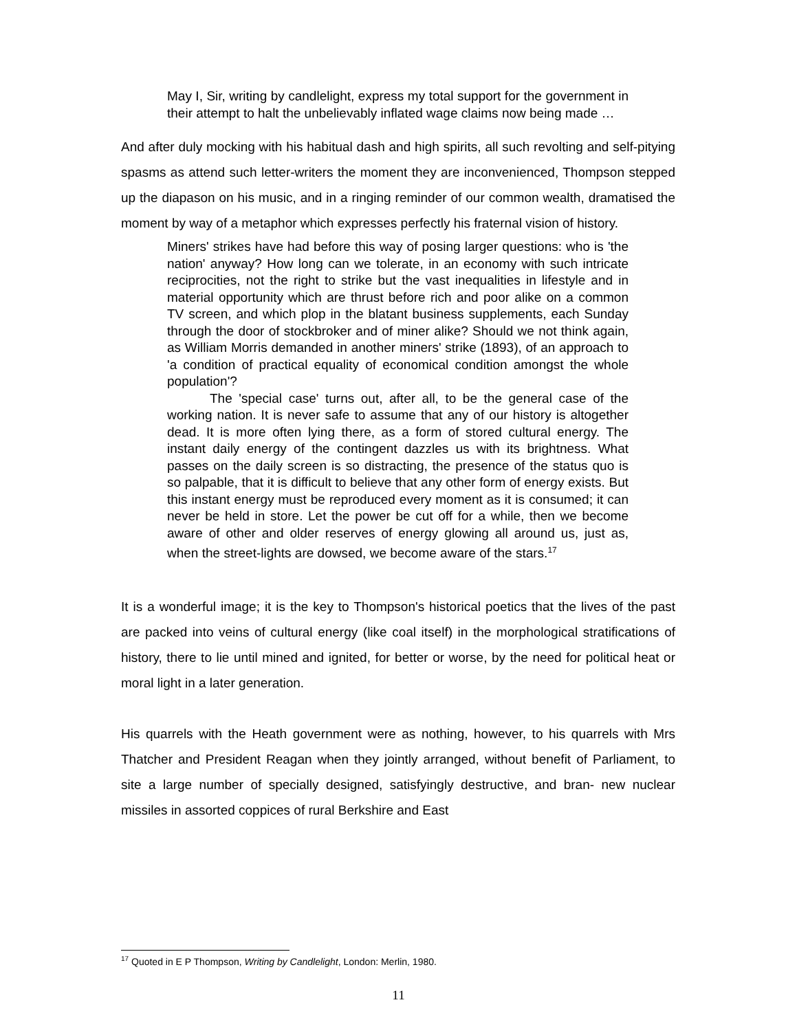May I, Sir, writing by candlelight, express my total support for the government in their attempt to halt the unbelievably inflated wage claims now being made …
And after duly mocking with his habitual dash and high spirits, all such revolting and self-pitying spasms as attend such letter-writers the moment they are inconvenienced, Thompson stepped up the diapason on his music, and in a ringing reminder of our common wealth, dramatised the moment by way of a metaphor which expresses perfectly his fraternal vision of history.
Miners' strikes have had before this way of posing larger questions: who is 'the nation' anyway? How long can we tolerate, in an economy with such intricate reciprocities, not the right to strike but the vast inequalities in lifestyle and in material opportunity which are thrust before rich and poor alike on a common TV screen, and which plop in the blatant business supplements, each Sunday through the door of stockbroker and of miner alike? Should we not think again, as William Morris demanded in another miners' strike (1893), of an approach to 'a condition of practical equality of economical condition amongst the whole population'?
The 'special case' turns out, after all, to be the general case of the working nation. It is never safe to assume that any of our history is altogether dead. It is more often lying there, as a form of stored cultural energy. The instant daily energy of the contingent dazzles us with its brightness. What passes on the daily screen is so distracting, the presence of the status quo is so palpable, that it is difficult to believe that any other form of energy exists. But this instant energy must be reproduced every moment as it is consumed; it can never be held in store. Let the power be cut off for a while, then we become aware of other and older reserves of energy glowing all around us, just as, when the street-lights are dowsed, we become aware of the stars.<sup>17</sup>
It is a wonderful image; it is the key to Thompson's historical poetics that the lives of the past are packed into veins of cultural energy (like coal itself) in the morphological stratifications of history, there to lie until mined and ignited, for better or worse, by the need for political heat or moral light in a later generation.
His quarrels with the Heath government were as nothing, however, to his quarrels with Mrs Thatcher and President Reagan when they jointly arranged, without benefit of Parliament, to site a large number of specially designed, satisfyingly destructive, and bran- new nuclear missiles in assorted coppices of rural Berkshire and East
<sup>17</sup> Quoted in E P Thompson, Writing by Candlelight, London: Merlin, 1980.
11